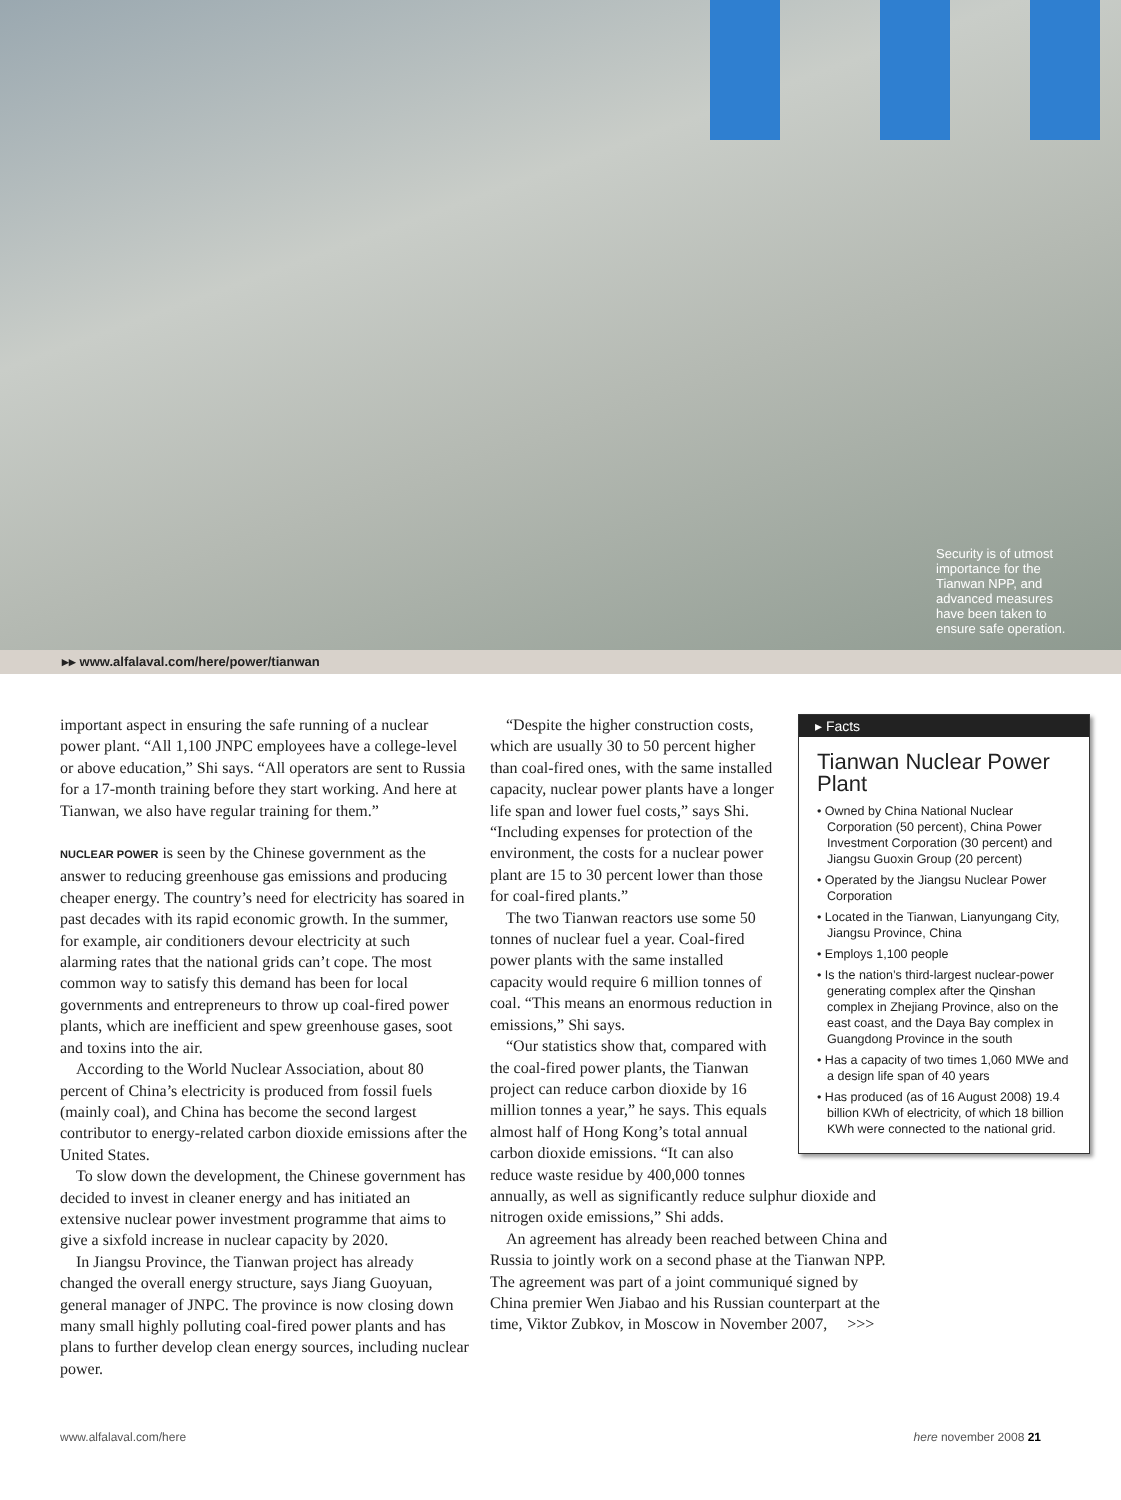Security is of utmost importance for the Tianwan NPP, and advanced measures have been taken to ensure safe operation.
▸▸ www.alfalaval.com/here/power/tianwan
important aspect in ensuring the safe running of a nuclear power plant. “All 1,100 JNPC employees have a college-level or above education,” Shi says. “All operators are sent to Russia for a 17-month training before they start working. And here at Tianwan, we also have regular training for them.”
NUCLEAR POWER is seen by the Chinese government as the answer to reducing greenhouse gas emissions and producing cheaper energy. The country’s need for electricity has soared in past decades with its rapid economic growth. In the summer, for example, air conditioners devour electricity at such alarming rates that the national grids can’t cope. The most common way to satisfy this demand has been for local governments and entrepreneurs to throw up coal-fired power plants, which are inefficient and spew greenhouse gases, soot and toxins into the air.
According to the World Nuclear Association, about 80 percent of China’s electricity is produced from fossil fuels (mainly coal), and China has become the second largest contributor to energy-related carbon dioxide emissions after the United States.
To slow down the development, the Chinese government has decided to invest in cleaner energy and has initiated an extensive nuclear power investment programme that aims to give a sixfold increase in nuclear capacity by 2020.
In Jiangsu Province, the Tianwan project has already changed the overall energy structure, says Jiang Guoyuan, general manager of JNPC. The province is now closing down many small highly polluting coal-fired power plants and has plans to further develop clean energy sources, including nuclear power.
▸ Facts
Tianwan Nuclear Power Plant
• Owned by China National Nuclear Corporation (50 percent), China Power Investment Corporation (30 percent) and Jiangsu Guoxin Group (20 percent)
• Operated by the Jiangsu Nuclear Power Corporation
• Located in the Tianwan, Lianyungang City, Jiangsu Province, China
• Employs 1,100 people
• Is the nation’s third-largest nuclear-power generating complex after the Qinshan complex in Zhejiang Province, also on the east coast, and the Daya Bay complex in Guangdong Province in the south
• Has a capacity of two times 1,060 MWe and a design life span of 40 years
• Has produced (as of 16 August 2008) 19.4 billion KWh of electricity, of which 18 billion KWh were connected to the national grid.
“Despite the higher construction costs, which are usually 30 to 50 percent higher than coal-fired ones, with the same installed capacity, nuclear power plants have a longer life span and lower fuel costs,” says Shi. “Including expenses for protection of the environment, the costs for a nuclear power plant are 15 to 30 percent lower than those for coal-fired plants.”
The two Tianwan reactors use some 50 tonnes of nuclear fuel a year. Coal-fired power plants with the same installed capacity would require 6 million tonnes of coal. “This means an enormous reduction in emissions,” Shi says.
“Our statistics show that, compared with the coal-fired power plants, the Tianwan project can reduce carbon dioxide by 16 million tonnes a year,” he says. This equals almost half of Hong Kong’s total annual carbon dioxide emissions. “It can also reduce waste residue by 400,000 tonnes annually, as well as significantly reduce sulphur dioxide and nitrogen oxide emissions,” Shi adds.
An agreement has already been reached between China and Russia to jointly work on a second phase at the Tianwan NPP. The agreement was part of a joint communiqué signed by China premier Wen Jiabao and his Russian counterpart at the time, Viktor Zubkov, in Moscow in November 2007, >>>
www.alfalaval.com/here here november 2008 21